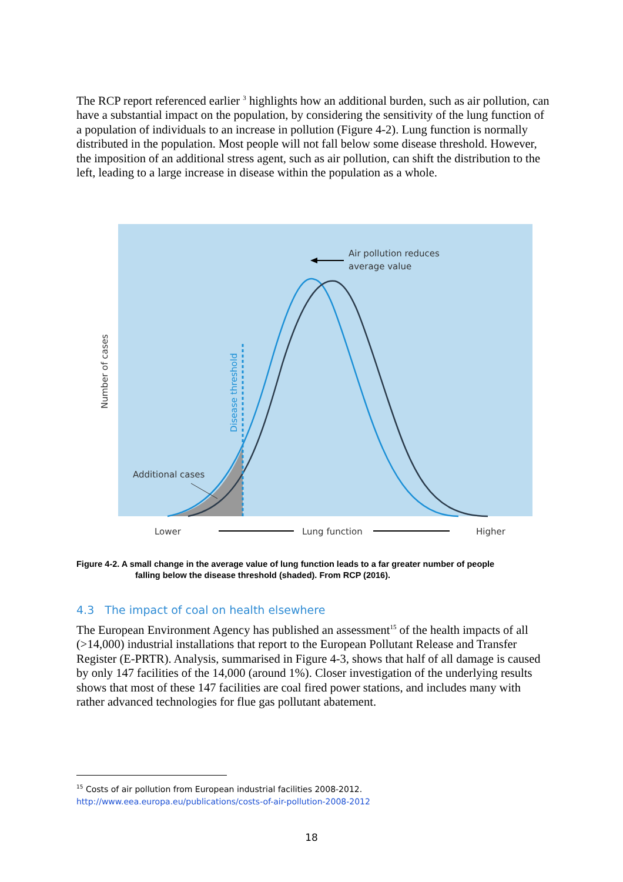The RCP report referenced earlier <sup>3</sup> highlights how an additional burden, such as air pollution, can have a substantial impact on the population, by considering the sensitivity of the lung function of a population of individuals to an increase in pollution (Figure 4-2). Lung function is normally distributed in the population. Most people will not fall below some disease threshold. However, the imposition of an additional stress agent, such as air pollution, can shift the distribution to the left, leading to a large increase in disease within the population as a whole.
Air pollution reduces
average value
Additional cases
Number of cases
Disease threshold
Lower
Lung function
Higher
Figure 4-2. A small change in the average value of lung function leads to a far greater number of people
falling below the disease threshold (shaded). From RCP (2016).
4.3 The impact of coal on health elsewhere
The European Environment Agency has published an assessment<sup>15</sup> of the health impacts of all (>14,000) industrial installations that report to the European Pollutant Release and Transfer Register (E-PRTR). Analysis, summarised in Figure 4-3, shows that half of all damage is caused by only 147 facilities of the 14,000 (around 1%). Closer investigation of the underlying results shows that most of these 147 facilities are coal fired power stations, and includes many with rather advanced technologies for flue gas pollutant abatement.
<sup>15</sup> Costs of air pollution from European industrial facilities 2008-2012.
http://www.eea.europa.eu/publications/costs-of-air-pollution-2008-2012
18